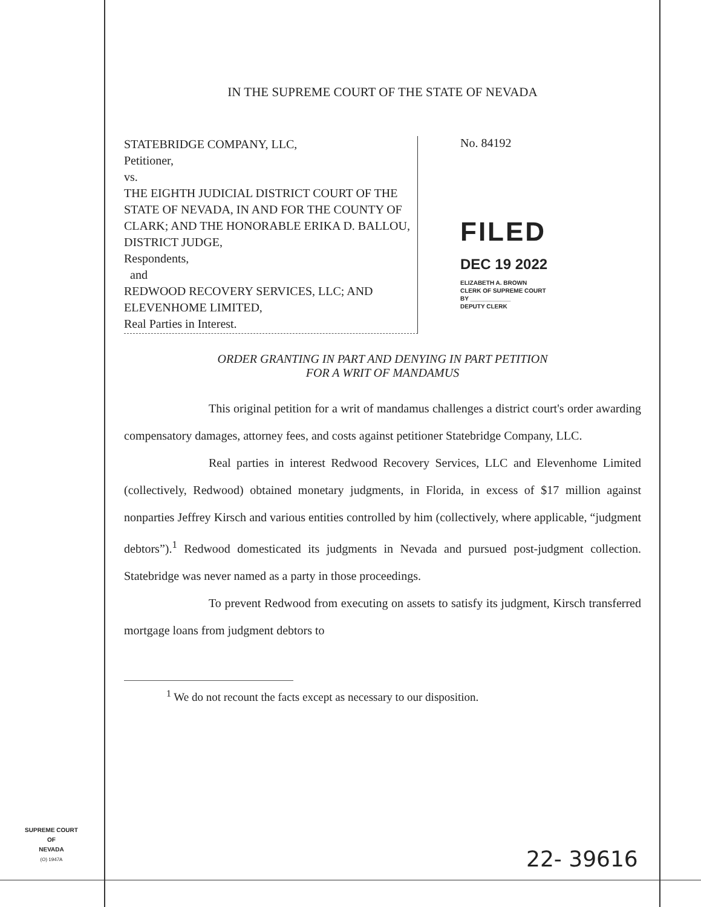IN THE SUPREME COURT OF THE STATE OF NEVADA
STATEBRIDGE COMPANY, LLC,
Petitioner,
vs.
THE EIGHTH JUDICIAL DISTRICT COURT OF THE STATE OF NEVADA, IN AND FOR THE COUNTY OF CLARK; AND THE HONORABLE ERIKA D. BALLOU, DISTRICT JUDGE,
Respondents,
and
REDWOOD RECOVERY SERVICES, LLC; AND ELEVENHOME LIMITED,
Real Parties in Interest.
No. 84192
FILED
DEC 19 2022
ELIZABETH A. BROWN
CLERK OF SUPREME COURT
BY ____________
DEPUTY CLERK
ORDER GRANTING IN PART AND DENYING IN PART PETITION
FOR A WRIT OF MANDAMUS
This original petition for a writ of mandamus challenges a district court's order awarding compensatory damages, attorney fees, and costs against petitioner Statebridge Company, LLC.
Real parties in interest Redwood Recovery Services, LLC and Elevenhome Limited (collectively, Redwood) obtained monetary judgments, in Florida, in excess of $17 million against nonparties Jeffrey Kirsch and various entities controlled by him (collectively, where applicable, “judgment debtors”).<sup>1</sup> Redwood domesticated its judgments in Nevada and pursued post-judgment collection. Statebridge was never named as a party in those proceedings.
To prevent Redwood from executing on assets to satisfy its judgment, Kirsch transferred mortgage loans from judgment debtors to
<sup>1</sup> We do not recount the facts except as necessary to our disposition.
SUPREME COURT
OF
NEVADA
(O) 1947A
22- 39616